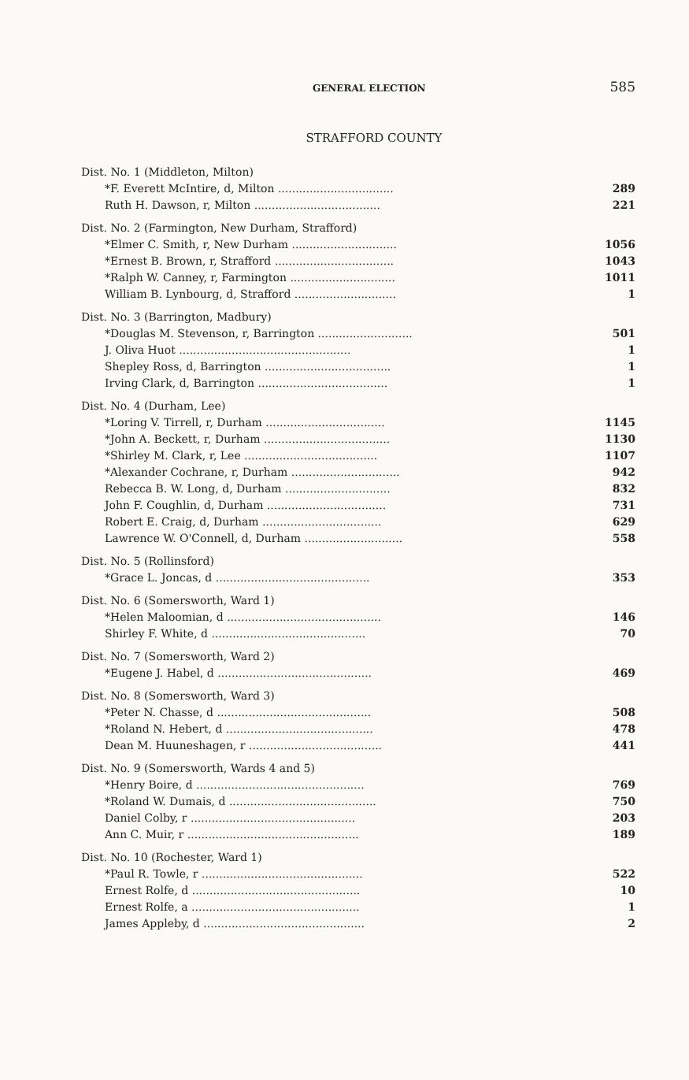GENERAL ELECTION 585
STRAFFORD COUNTY
| Dist. No. 1 (Middleton, Milton) | |
| *F. Everett McIntire, d, Milton ................................. | 289 |
| Ruth H. Dawson, r, Milton .................................... | 221 |
| Dist. No. 2 (Farmington, New Durham, Strafford) | |
| *Elmer C. Smith, r, New Durham .............................. | 1056 |
| *Ernest B. Brown, r, Strafford .................................. | 1043 |
| *Ralph W. Canney, r, Farmington .............................. | 1011 |
| William B. Lynbourg, d, Strafford ............................. | 1 |
| Dist. No. 3 (Barrington, Madbury) | |
| *Douglas M. Stevenson, r, Barrington ........................... | 501 |
| J. Oliva Huot ................................................. | 1 |
| Shepley Ross, d, Barrington .................................... | 1 |
| Irving Clark, d, Barrington ..................................... | 1 |
| Dist. No. 4 (Durham, Lee) | |
| *Loring V. Tirrell, r, Durham .................................. | 1145 |
| *John A. Beckett, r, Durham .................................... | 1130 |
| *Shirley M. Clark, r, Lee ...................................... | 1107 |
| *Alexander Cochrane, r, Durham ............................... | 942 |
| Rebecca B. W. Long, d, Durham .............................. | 832 |
| John F. Coughlin, d, Durham .................................. | 731 |
| Robert E. Craig, d, Durham .................................. | 629 |
| Lawrence W. O'Connell, d, Durham ............................ | 558 |
| Dist. No. 5 (Rollinsford) | |
| *Grace L. Joncas, d ............................................ | 353 |
| Dist. No. 6 (Somersworth, Ward 1) | |
| *Helen Maloomian, d ............................................ | 146 |
| Shirley F. White, d ............................................ | 70 |
| Dist. No. 7 (Somersworth, Ward 2) | |
| *Eugene J. Habel, d ............................................ | 469 |
| Dist. No. 8 (Somersworth, Ward 3) | |
| *Peter N. Chasse, d ............................................ | 508 |
| *Roland N. Hebert, d .......................................... | 478 |
| Dean M. Huuneshagen, r ...................................... | 441 |
| Dist. No. 9 (Somersworth, Wards 4 and 5) | |
| *Henry Boire, d ................................................ | 769 |
| *Roland W. Dumais, d .......................................... | 750 |
| Daniel Colby, r ............................................... | 203 |
| Ann C. Muir, r ................................................. | 189 |
| Dist. No. 10 (Rochester, Ward 1) | |
| *Paul R. Towle, r .............................................. | 522 |
| Ernest Rolfe, d ................................................ | 10 |
| Ernest Rolfe, a ................................................ | 1 |
| James Appleby, d .............................................. | 2 |